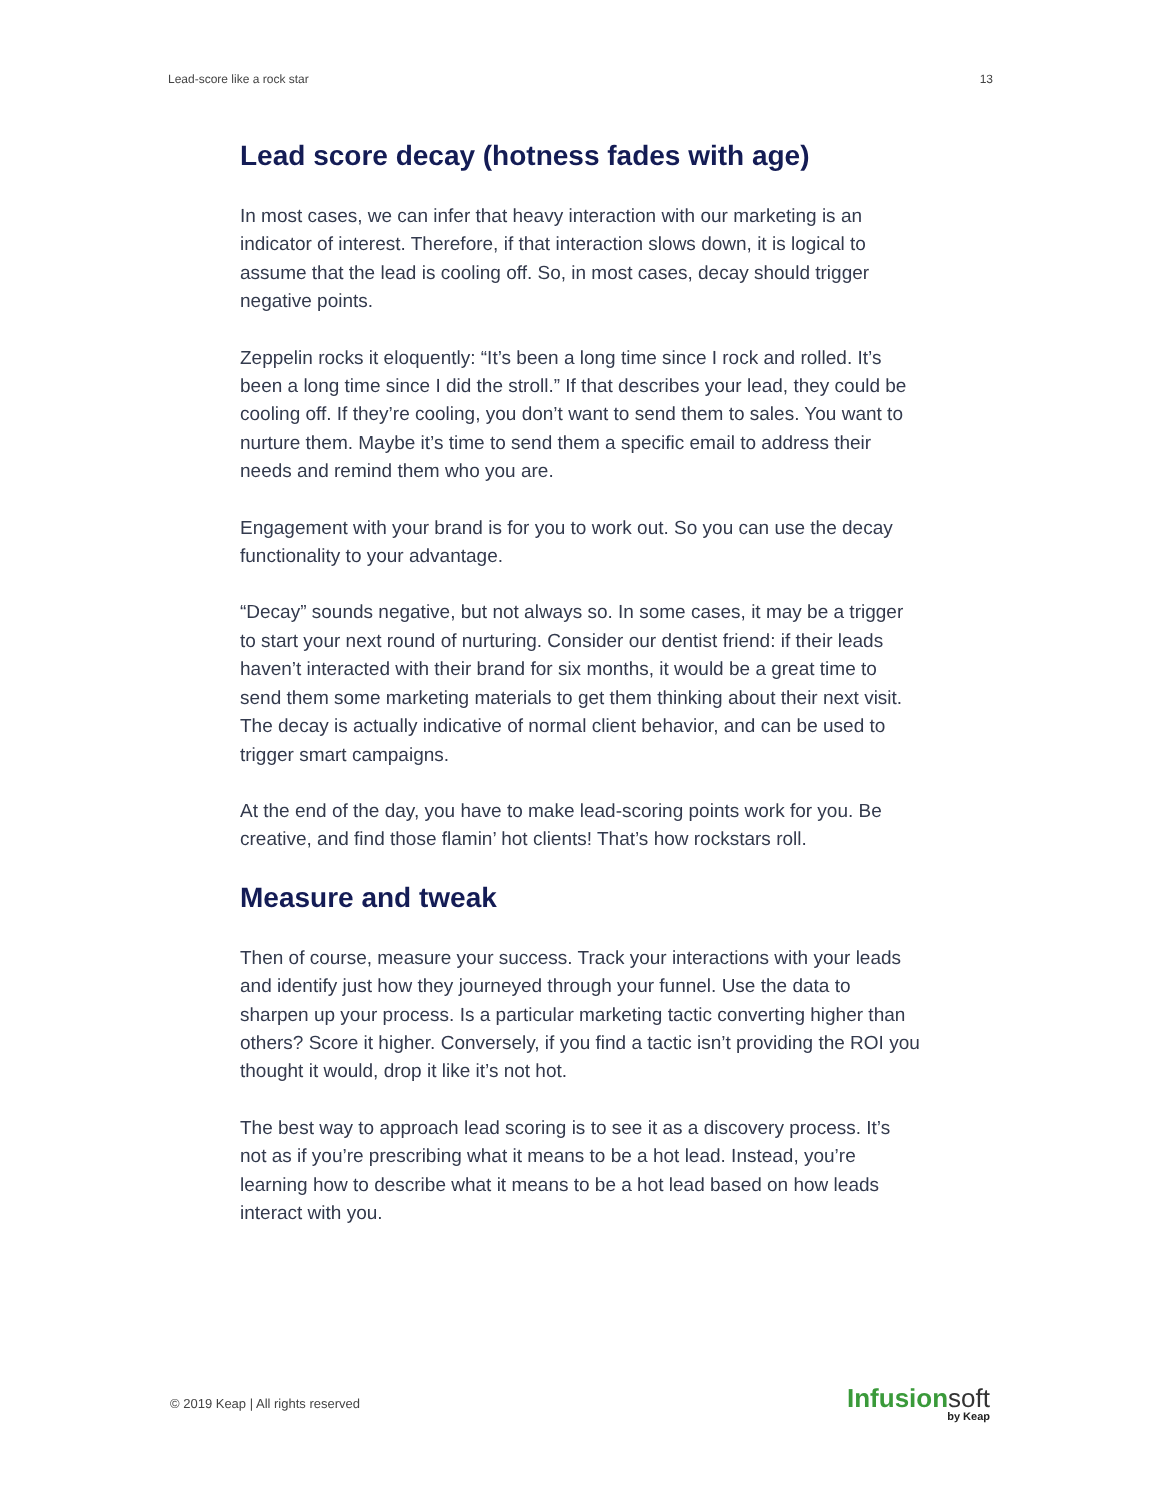Lead-score like a rock star 13
Lead score decay (hotness fades with age)
In most cases, we can infer that heavy interaction with our marketing is an indicator of interest. Therefore, if that interaction slows down, it is logical to assume that the lead is cooling off. So, in most cases, decay should trigger negative points.
Zeppelin rocks it eloquently: “It’s been a long time since I rock and rolled. It’s been a long time since I did the stroll.” If that describes your lead, they could be cooling off. If they’re cooling, you don’t want to send them to sales. You want to nurture them. Maybe it’s time to send them a specific email to address their needs and remind them who you are.
Engagement with your brand is for you to work out. So you can use the decay functionality to your advantage.
“Decay” sounds negative, but not always so. In some cases, it may be a trigger to start your next round of nurturing. Consider our dentist friend: if their leads haven’t interacted with their brand for six months, it would be a great time to send them some marketing materials to get them thinking about their next visit. The decay is actually indicative of normal client behavior, and can be used to trigger smart campaigns.
At the end of the day, you have to make lead-scoring points work for you. Be creative, and find those flamin’ hot clients! That’s how rockstars roll.
Measure and tweak
Then of course, measure your success. Track your interactions with your leads and identify just how they journeyed through your funnel. Use the data to sharpen up your process. Is a particular marketing tactic converting higher than others? Score it higher. Conversely, if you find a tactic isn’t providing the ROI you thought it would, drop it like it’s not hot.
The best way to approach lead scoring is to see it as a discovery process. It’s not as if you’re prescribing what it means to be a hot lead. Instead, you’re learning how to describe what it means to be a hot lead based on how leads interact with you.
© 2019 Keap | All rights reserved
Infusionsoft
by Keap